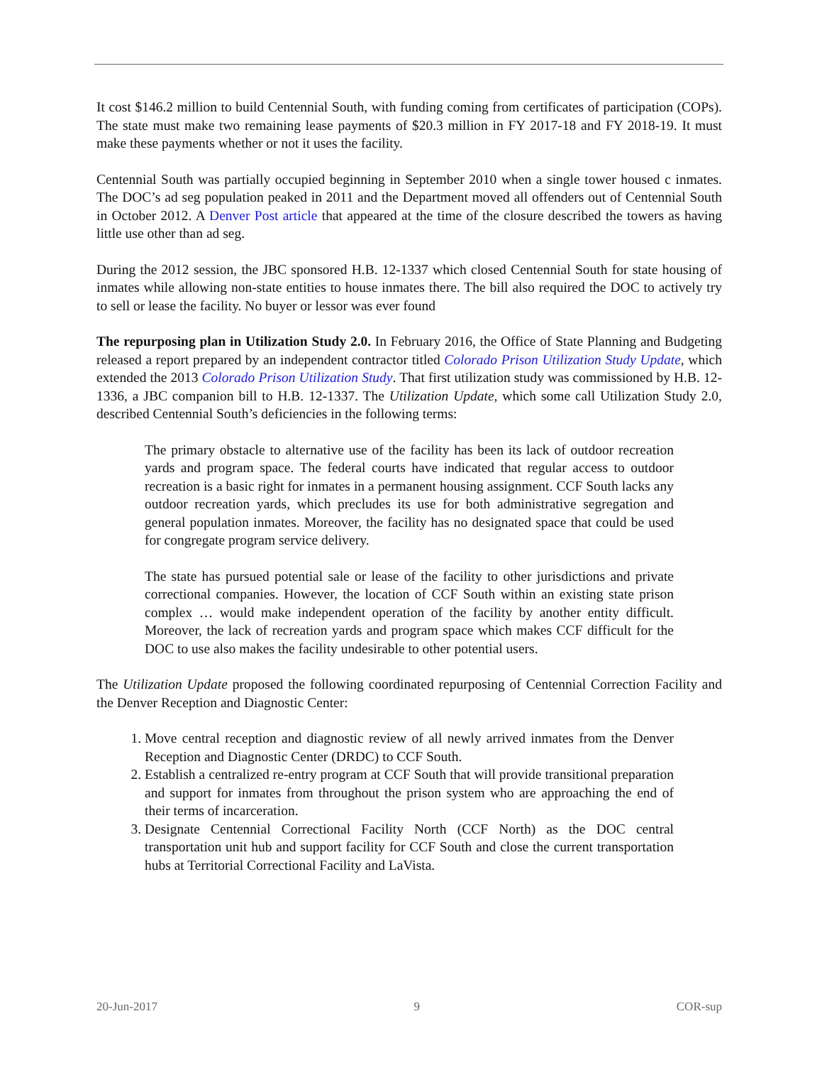It cost $146.2 million to build Centennial South, with funding coming from certificates of participation (COPs). The state must make two remaining lease payments of $20.3 million in FY 2017-18 and FY 2018-19. It must make these payments whether or not it uses the facility.
Centennial South was partially occupied beginning in September 2010 when a single tower housed c inmates. The DOC’s ad seg population peaked in 2011 and the Department moved all offenders out of Centennial South in October 2012. A Denver Post article that appeared at the time of the closure described the towers as having little use other than ad seg.
During the 2012 session, the JBC sponsored H.B. 12-1337 which closed Centennial South for state housing of inmates while allowing non-state entities to house inmates there. The bill also required the DOC to actively try to sell or lease the facility. No buyer or lessor was ever found
The repurposing plan in Utilization Study 2.0. In February 2016, the Office of State Planning and Budgeting released a report prepared by an independent contractor titled Colorado Prison Utilization Study Update, which extended the 2013 Colorado Prison Utilization Study. That first utilization study was commissioned by H.B. 12-1336, a JBC companion bill to H.B. 12-1337. The Utilization Update, which some call Utilization Study 2.0, described Centennial South’s deficiencies in the following terms:
The primary obstacle to alternative use of the facility has been its lack of outdoor recreation yards and program space. The federal courts have indicated that regular access to outdoor recreation is a basic right for inmates in a permanent housing assignment. CCF South lacks any outdoor recreation yards, which precludes its use for both administrative segregation and general population inmates. Moreover, the facility has no designated space that could be used for congregate program service delivery.
The state has pursued potential sale or lease of the facility to other jurisdictions and private correctional companies. However, the location of CCF South within an existing state prison complex … would make independent operation of the facility by another entity difficult. Moreover, the lack of recreation yards and program space which makes CCF difficult for the DOC to use also makes the facility undesirable to other potential users.
The Utilization Update proposed the following coordinated repurposing of Centennial Correction Facility and the Denver Reception and Diagnostic Center:
1. Move central reception and diagnostic review of all newly arrived inmates from the Denver Reception and Diagnostic Center (DRDC) to CCF South.
2. Establish a centralized re-entry program at CCF South that will provide transitional preparation and support for inmates from throughout the prison system who are approaching the end of their terms of incarceration.
3. Designate Centennial Correctional Facility North (CCF North) as the DOC central transportation unit hub and support facility for CCF South and close the current transportation hubs at Territorial Correctional Facility and LaVista.
20-Jun-2017 9 COR-sup